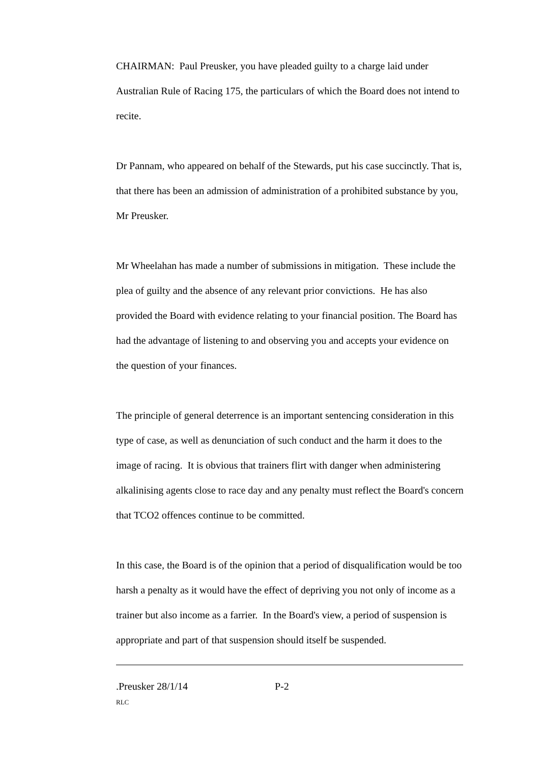CHAIRMAN: Paul Preusker, you have pleaded guilty to a charge laid under Australian Rule of Racing 175, the particulars of which the Board does not intend to recite.
Dr Pannam, who appeared on behalf of the Stewards, put his case succinctly. That is, that there has been an admission of administration of a prohibited substance by you, Mr Preusker.
Mr Wheelahan has made a number of submissions in mitigation. These include the plea of guilty and the absence of any relevant prior convictions. He has also provided the Board with evidence relating to your financial position. The Board has had the advantage of listening to and observing you and accepts your evidence on the question of your finances.
The principle of general deterrence is an important sentencing consideration in this type of case, as well as denunciation of such conduct and the harm it does to the image of racing. It is obvious that trainers flirt with danger when administering alkalinising agents close to race day and any penalty must reflect the Board's concern that TCO2 offences continue to be committed.
In this case, the Board is of the opinion that a period of disqualification would be too harsh a penalty as it would have the effect of depriving you not only of income as a trainer but also income as a farrier. In the Board's view, a period of suspension is appropriate and part of that suspension should itself be suspended.
.Preusker 28/1/14 P-2
RLC